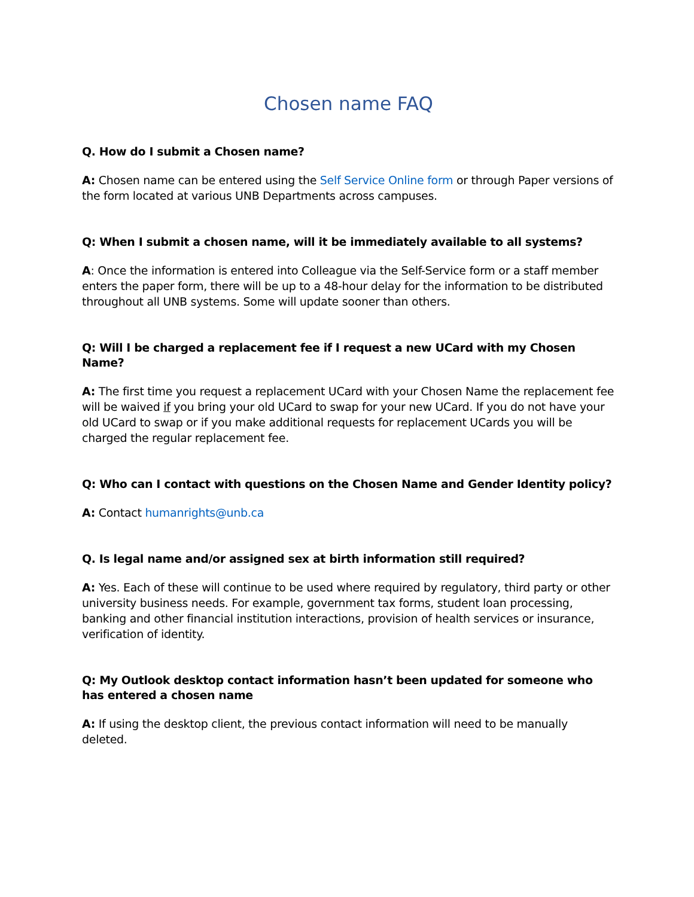Chosen name FAQ
Q. How do I submit a Chosen name?
A: Chosen name can be entered using the Self Service Online form or through Paper versions of the form located at various UNB Departments across campuses.
Q: When I submit a chosen name, will it be immediately available to all systems?
A: Once the information is entered into Colleague via the Self-Service form or a staff member enters the paper form, there will be up to a 48-hour delay for the information to be distributed throughout all UNB systems. Some will update sooner than others.
Q: Will I be charged a replacement fee if I request a new UCard with my Chosen Name?
A: The first time you request a replacement UCard with your Chosen Name the replacement fee will be waived if you bring your old UCard to swap for your new UCard. If you do not have your old UCard to swap or if you make additional requests for replacement UCards you will be charged the regular replacement fee.
Q: Who can I contact with questions on the Chosen Name and Gender Identity policy?
A: Contact humanrights@unb.ca
Q. Is legal name and/or assigned sex at birth information still required?
A: Yes. Each of these will continue to be used where required by regulatory, third party or other university business needs. For example, government tax forms, student loan processing, banking and other financial institution interactions, provision of health services or insurance, verification of identity.
Q: My Outlook desktop contact information hasn’t been updated for someone who has entered a chosen name
A: If using the desktop client, the previous contact information will need to be manually deleted.